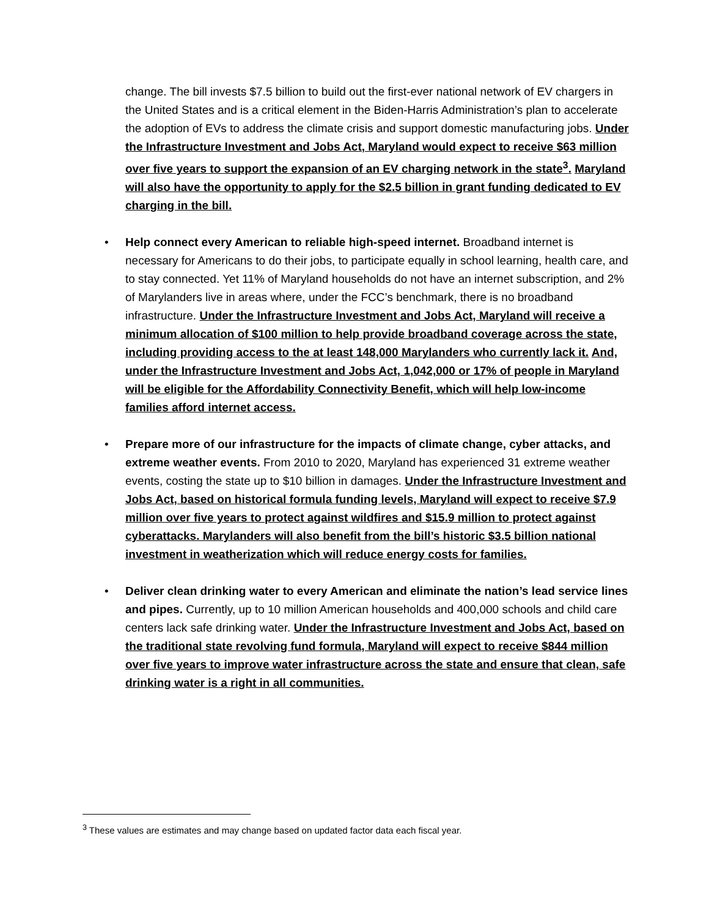change. The bill invests $7.5 billion to build out the first-ever national network of EV chargers in the United States and is a critical element in the Biden-Harris Administration’s plan to accelerate the adoption of EVs to address the climate crisis and support domestic manufacturing jobs. Under the Infrastructure Investment and Jobs Act, Maryland would expect to receive $63 million over five years to support the expansion of an EV charging network in the state<sup>3</sup>. Maryland will also have the opportunity to apply for the $2.5 billion in grant funding dedicated to EV charging in the bill.
• Help connect every American to reliable high-speed internet. Broadband internet is necessary for Americans to do their jobs, to participate equally in school learning, health care, and to stay connected. Yet 11% of Maryland households do not have an internet subscription, and 2% of Marylanders live in areas where, under the FCC’s benchmark, there is no broadband infrastructure. Under the Infrastructure Investment and Jobs Act, Maryland will receive a minimum allocation of $100 million to help provide broadband coverage across the state, including providing access to the at least 148,000 Marylanders who currently lack it. And, under the Infrastructure Investment and Jobs Act, 1,042,000 or 17% of people in Maryland will be eligible for the Affordability Connectivity Benefit, which will help low-income families afford internet access.
• Prepare more of our infrastructure for the impacts of climate change, cyber attacks, and extreme weather events. From 2010 to 2020, Maryland has experienced 31 extreme weather events, costing the state up to $10 billion in damages. Under the Infrastructure Investment and Jobs Act, based on historical formula funding levels, Maryland will expect to receive $7.9 million over five years to protect against wildfires and $15.9 million to protect against cyberattacks. Marylanders will also benefit from the bill’s historic $3.5 billion national investment in weatherization which will reduce energy costs for families.
• Deliver clean drinking water to every American and eliminate the nation’s lead service lines and pipes. Currently, up to 10 million American households and 400,000 schools and child care centers lack safe drinking water. Under the Infrastructure Investment and Jobs Act, based on the traditional state revolving fund formula, Maryland will expect to receive $844 million over five years to improve water infrastructure across the state and ensure that clean, safe drinking water is a right in all communities.
<sup>3</sup> These values are estimates and may change based on updated factor data each fiscal year.